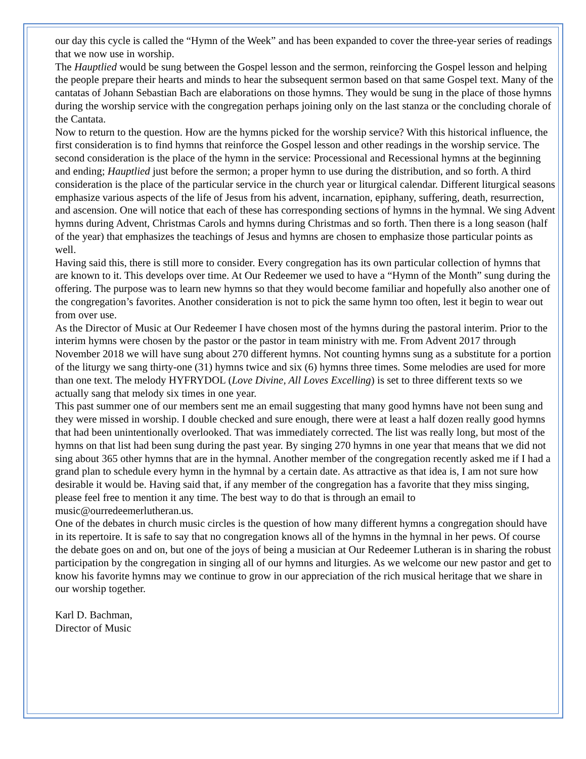our day this cycle is called the “Hymn of the Week” and has been expanded to cover the three-year series of readings that we now use in worship.
The Hauptlied would be sung between the Gospel lesson and the sermon, reinforcing the Gospel lesson and helping the people prepare their hearts and minds to hear the subsequent sermon based on that same Gospel text. Many of the cantatas of Johann Sebastian Bach are elaborations on those hymns. They would be sung in the place of those hymns during the worship service with the congregation perhaps joining only on the last stanza or the concluding chorale of the Cantata.
Now to return to the question. How are the hymns picked for the worship service? With this historical influence, the first consideration is to find hymns that reinforce the Gospel lesson and other readings in the worship service. The second consideration is the place of the hymn in the service: Processional and Recessional hymns at the beginning and ending; Hauptlied just before the sermon; a proper hymn to use during the distribution, and so forth. A third consideration is the place of the particular service in the church year or liturgical calendar. Different liturgical seasons emphasize various aspects of the life of Jesus from his advent, incarnation, epiphany, suffering, death, resurrection, and ascension. One will notice that each of these has corresponding sections of hymns in the hymnal. We sing Advent hymns during Advent, Christmas Carols and hymns during Christmas and so forth. Then there is a long season (half of the year) that emphasizes the teachings of Jesus and hymns are chosen to emphasize those particular points as well.
Having said this, there is still more to consider. Every congregation has its own particular collection of hymns that are known to it. This develops over time. At Our Redeemer we used to have a “Hymn of the Month” sung during the offering. The purpose was to learn new hymns so that they would become familiar and hopefully also another one of the congregation’s favorites. Another consideration is not to pick the same hymn too often, lest it begin to wear out from over use.
As the Director of Music at Our Redeemer I have chosen most of the hymns during the pastoral interim. Prior to the interim hymns were chosen by the pastor or the pastor in team ministry with me. From Advent 2017 through November 2018 we will have sung about 270 different hymns. Not counting hymns sung as a substitute for a portion of the liturgy we sang thirty-one (31) hymns twice and six (6) hymns three times. Some melodies are used for more than one text. The melody HYFRYDOL (Love Divine, All Loves Excelling) is set to three different texts so we actually sang that melody six times in one year.
This past summer one of our members sent me an email suggesting that many good hymns have not been sung and they were missed in worship. I double checked and sure enough, there were at least a half dozen really good hymns that had been unintentionally overlooked. That was immediately corrected. The list was really long, but most of the hymns on that list had been sung during the past year. By singing 270 hymns in one year that means that we did not sing about 365 other hymns that are in the hymnal. Another member of the congregation recently asked me if I had a grand plan to schedule every hymn in the hymnal by a certain date. As attractive as that idea is, I am not sure how desirable it would be. Having said that, if any member of the congregation has a favorite that they miss singing, please feel free to mention it any time. The best way to do that is through an email to music@ourredeemerlutheran.us.
One of the debates in church music circles is the question of how many different hymns a congregation should have in its repertoire. It is safe to say that no congregation knows all of the hymns in the hymnal in her pews. Of course the debate goes on and on, but one of the joys of being a musician at Our Redeemer Lutheran is in sharing the robust participation by the congregation in singing all of our hymns and liturgies. As we welcome our new pastor and get to know his favorite hymns may we continue to grow in our appreciation of the rich musical heritage that we share in our worship together.
Karl D. Bachman,
Director of Music